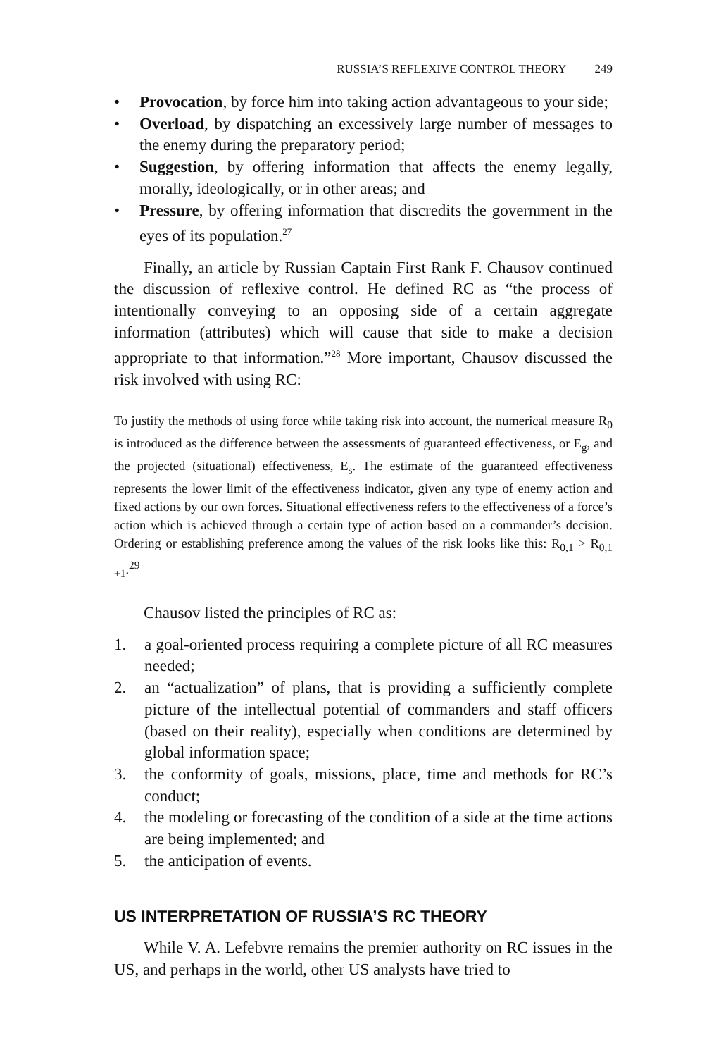RUSSIA’S REFLEXIVE CONTROL THEORY 249
• Provocation, by force him into taking action advantageous to your side;
• Overload, by dispatching an excessively large number of messages to the enemy during the preparatory period;
• Suggestion, by offering information that affects the enemy legally, morally, ideologically, or in other areas; and
• Pressure, by offering information that discredits the government in the eyes of its population.<sup>27</sup>
Finally, an article by Russian Captain First Rank F. Chausov continued the discussion of reflexive control. He defined RC as “the process of intentionally conveying to an opposing side of a certain aggregate information (attributes) which will cause that side to make a decision appropriate to that information.”<sup>28</sup> More important, Chausov discussed the risk involved with using RC:
To justify the methods of using force while taking risk into account, the numerical measure R<sub>0</sub> is introduced as the difference between the assessments of guaranteed effectiveness, or E<sub>g</sub>, and the projected (situational) effectiveness, E<sub>s</sub>. The estimate of the guaranteed effectiveness represents the lower limit of the effectiveness indicator, given any type of enemy action and fixed actions by our own forces. Situational effectiveness refers to the effectiveness of a force’s action which is achieved through a certain type of action based on a commander’s decision. Ordering or establishing preference among the values of the risk looks like this: R<sub>0,1</sub> > R<sub>0,1 +1</sub>.<sup>29</sup>
Chausov listed the principles of RC as:
1. a goal-oriented process requiring a complete picture of all RC measures needed;
2. an “actualization” of plans, that is providing a sufficiently complete picture of the intellectual potential of commanders and staff officers (based on their reality), especially when conditions are determined by global information space;
3. the conformity of goals, missions, place, time and methods for RC’s conduct;
4. the modeling or forecasting of the condition of a side at the time actions are being implemented; and
5. the anticipation of events.
US INTERPRETATION OF RUSSIA’S RC THEORY
While V. A. Lefebvre remains the premier authority on RC issues in the US, and perhaps in the world, other US analysts have tried to